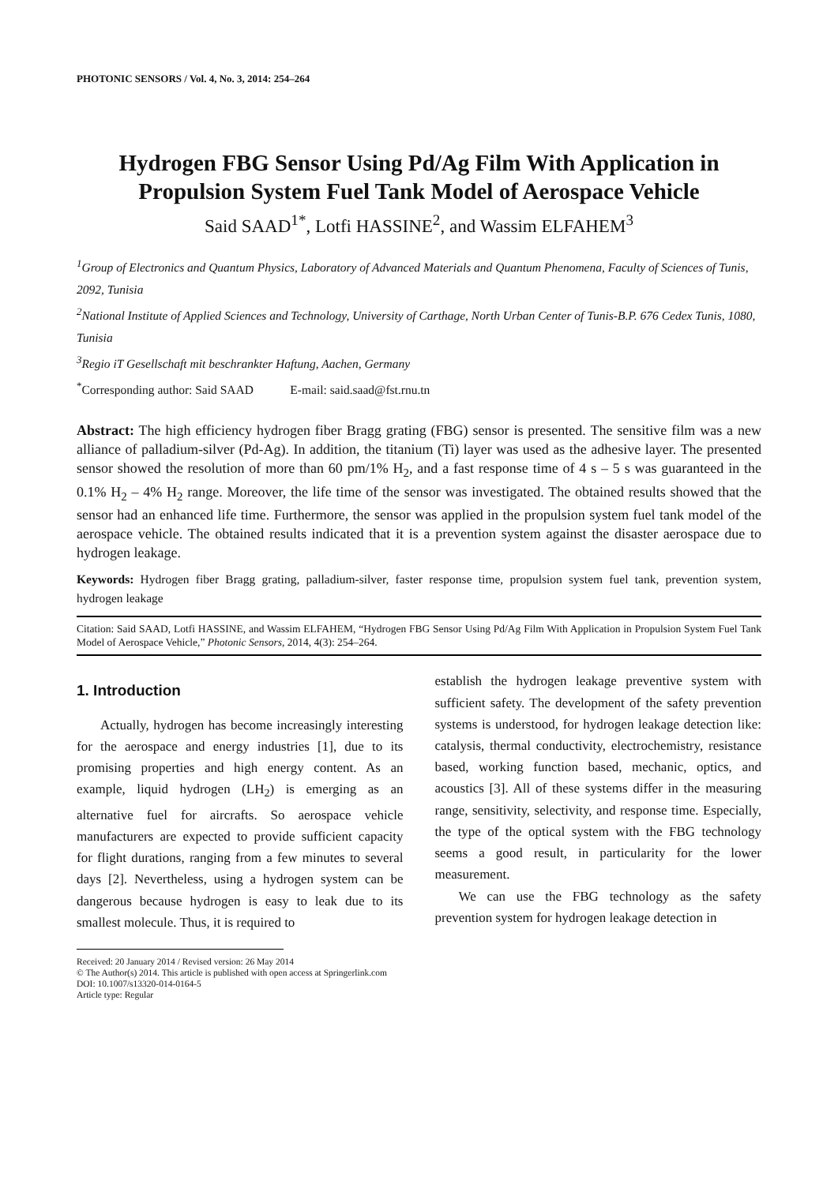PHOTONIC SENSORS / Vol. 4, No. 3, 2014: 254–264
Hydrogen FBG Sensor Using Pd/Ag Film With Application in Propulsion System Fuel Tank Model of Aerospace Vehicle
Said SAAD<sup>1*</sup>, Lotfi HASSINE<sup>2</sup>, and Wassim ELFAHEM<sup>3</sup>
<sup>1</sup> Group of Electronics and Quantum Physics, Laboratory of Advanced Materials and Quantum Phenomena, Faculty of Sciences of Tunis, 2092, Tunisia
<sup>2</sup> National Institute of Applied Sciences and Technology, University of Carthage, North Urban Center of Tunis-B.P. 676 Cedex Tunis, 1080, Tunisia
<sup>3</sup> Regio iT Gesellschaft mit beschrankter Haftung, Aachen, Germany
<sup>*</sup> Corresponding author: Said SAAD E-mail: said.saad@fst.rnu.tn
Abstract: The high efficiency hydrogen fiber Bragg grating (FBG) sensor is presented. The sensitive film was a new alliance of palladium-silver (Pd-Ag). In addition, the titanium (Ti) layer was used as the adhesive layer. The presented sensor showed the resolution of more than 60 pm/1% H<sub>2</sub>, and a fast response time of 4 s – 5 s was guaranteed in the 0.1% H<sub>2</sub> – 4% H<sub>2</sub> range. Moreover, the life time of the sensor was investigated. The obtained results showed that the sensor had an enhanced life time. Furthermore, the sensor was applied in the propulsion system fuel tank model of the aerospace vehicle. The obtained results indicated that it is a prevention system against the disaster aerospace due to hydrogen leakage.
Keywords: Hydrogen fiber Bragg grating, palladium-silver, faster response time, propulsion system fuel tank, prevention system, hydrogen leakage
Citation: Said SAAD, Lotfi HASSINE, and Wassim ELFAHEM, “Hydrogen FBG Sensor Using Pd/Ag Film With Application in Propulsion System Fuel Tank Model of Aerospace Vehicle,” Photonic Sensors, 2014, 4(3): 254–264.
1. Introduction
Actually, hydrogen has become increasingly interesting for the aerospace and energy industries [1], due to its promising properties and high energy content. As an example, liquid hydrogen (LH<sub>2</sub>) is emerging as an alternative fuel for aircrafts. So aerospace vehicle manufacturers are expected to provide sufficient capacity for flight durations, ranging from a few minutes to several days [2]. Nevertheless, using a hydrogen system can be dangerous because hydrogen is easy to leak due to its smallest molecule. Thus, it is required to
establish the hydrogen leakage preventive system with sufficient safety. The development of the safety prevention systems is understood, for hydrogen leakage detection like: catalysis, thermal conductivity, electrochemistry, resistance based, working function based, mechanic, optics, and acoustics [3]. All of these systems differ in the measuring range, sensitivity, selectivity, and response time. Especially, the type of the optical system with the FBG technology seems a good result, in particularity for the lower measurement.
We can use the FBG technology as the safety prevention system for hydrogen leakage detection in
Received: 20 January 2014 / Revised version: 26 May 2014
© The Author(s) 2014. This article is published with open access at Springerlink.com
DOI: 10.1007/s13320-014-0164-5
Article type: Regular